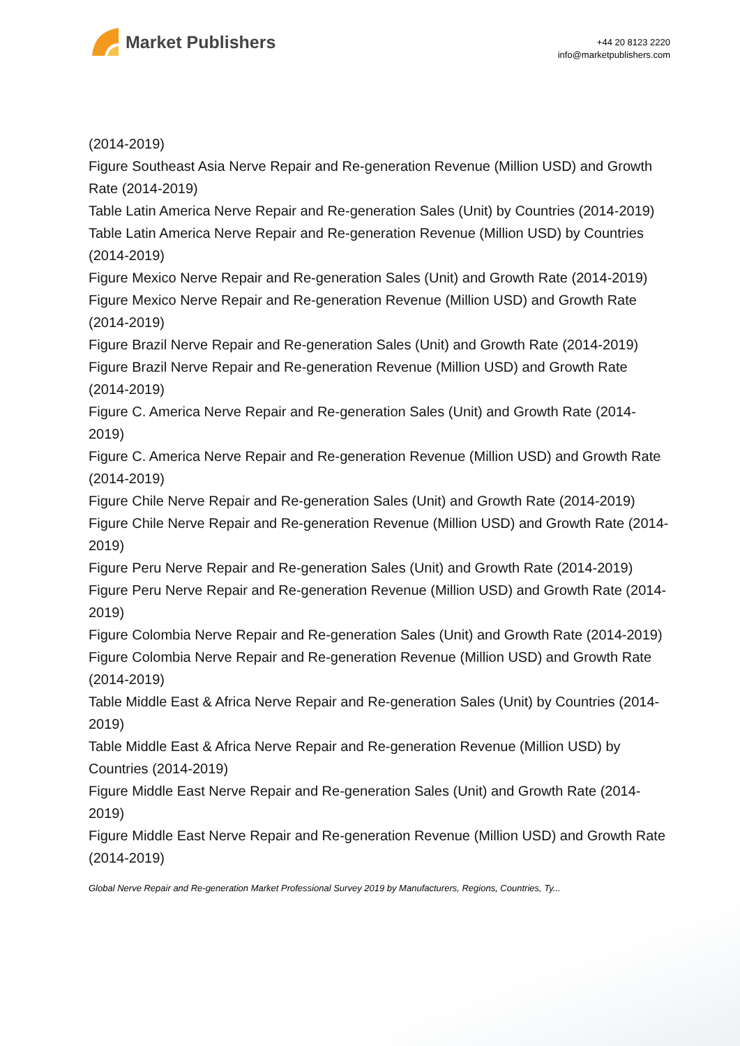Market Publishers
+44 20 8123 2220
info@marketpublishers.com
(2014-2019)
Figure Southeast Asia Nerve Repair and Re-generation Revenue (Million USD) and Growth Rate (2014-2019)
Table Latin America Nerve Repair and Re-generation Sales (Unit) by Countries (2014-2019)
Table Latin America Nerve Repair and Re-generation Revenue (Million USD) by Countries (2014-2019)
Figure Mexico Nerve Repair and Re-generation Sales (Unit) and Growth Rate (2014-2019)
Figure Mexico Nerve Repair and Re-generation Revenue (Million USD) and Growth Rate (2014-2019)
Figure Brazil Nerve Repair and Re-generation Sales (Unit) and Growth Rate (2014-2019)
Figure Brazil Nerve Repair and Re-generation Revenue (Million USD) and Growth Rate (2014-2019)
Figure C. America Nerve Repair and Re-generation Sales (Unit) and Growth Rate (2014-2019)
Figure C. America Nerve Repair and Re-generation Revenue (Million USD) and Growth Rate (2014-2019)
Figure Chile Nerve Repair and Re-generation Sales (Unit) and Growth Rate (2014-2019)
Figure Chile Nerve Repair and Re-generation Revenue (Million USD) and Growth Rate (2014-2019)
Figure Peru Nerve Repair and Re-generation Sales (Unit) and Growth Rate (2014-2019)
Figure Peru Nerve Repair and Re-generation Revenue (Million USD) and Growth Rate (2014-2019)
Figure Colombia Nerve Repair and Re-generation Sales (Unit) and Growth Rate (2014-2019)
Figure Colombia Nerve Repair and Re-generation Revenue (Million USD) and Growth Rate (2014-2019)
Table Middle East & Africa Nerve Repair and Re-generation Sales (Unit) by Countries (2014-2019)
Table Middle East & Africa Nerve Repair and Re-generation Revenue (Million USD) by Countries (2014-2019)
Figure Middle East Nerve Repair and Re-generation Sales (Unit) and Growth Rate (2014-2019)
Figure Middle East Nerve Repair and Re-generation Revenue (Million USD) and Growth Rate (2014-2019)
Global Nerve Repair and Re-generation Market Professional Survey 2019 by Manufacturers, Regions, Countries, Ty...